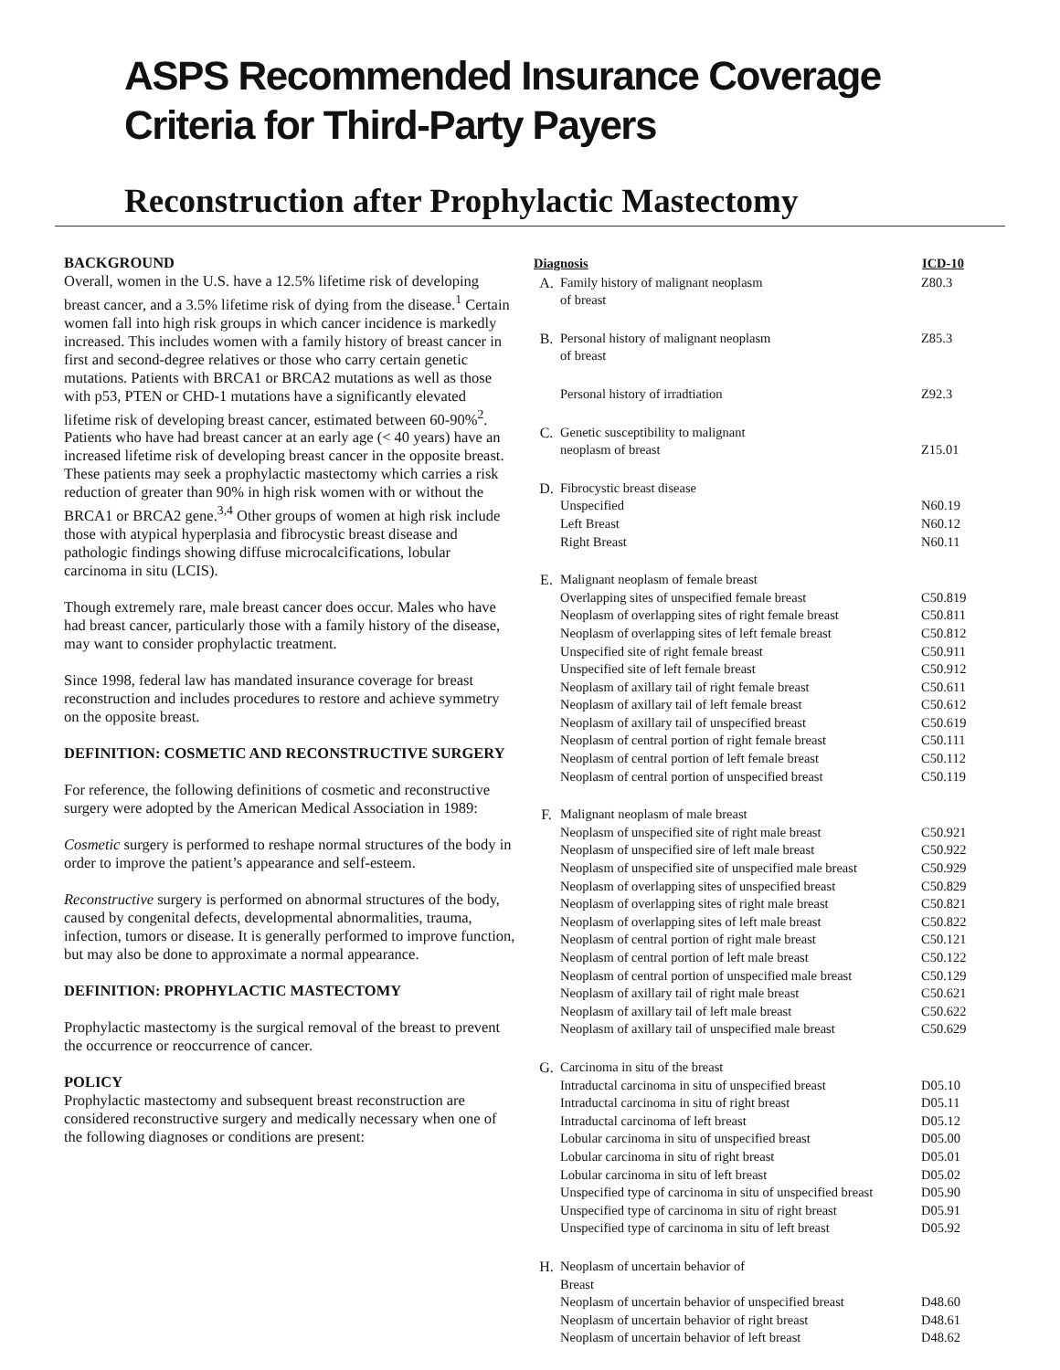ASPS Recommended Insurance Coverage
Criteria for Third-Party Payers
Reconstruction after Prophylactic Mastectomy
BACKGROUND
Overall, women in the U.S. have a 12.5% lifetime risk of developing breast cancer, and a 3.5% lifetime risk of dying from the disease.<sup>1</sup> Certain women fall into high risk groups in which cancer incidence is markedly increased. This includes women with a family history of breast cancer in first and second-degree relatives or those who carry certain genetic mutations. Patients with BRCA1 or BRCA2 mutations as well as those with p53, PTEN or CHD-1 mutations have a significantly elevated lifetime risk of developing breast cancer, estimated between 60-90%<sup>2</sup>. Patients who have had breast cancer at an early age (< 40 years) have an increased lifetime risk of developing breast cancer in the opposite breast. These patients may seek a prophylactic mastectomy which carries a risk reduction of greater than 90% in high risk women with or without the BRCA1 or BRCA2 gene.<sup>3,4</sup> Other groups of women at high risk include those with atypical hyperplasia and fibrocystic breast disease and pathologic findings showing diffuse microcalcifications, lobular carcinoma in situ (LCIS).
Though extremely rare, male breast cancer does occur. Males who have had breast cancer, particularly those with a family history of the disease, may want to consider prophylactic treatment.
Since 1998, federal law has mandated insurance coverage for breast reconstruction and includes procedures to restore and achieve symmetry on the opposite breast.
DEFINITION: COSMETIC AND RECONSTRUCTIVE SURGERY
For reference, the following definitions of cosmetic and reconstructive surgery were adopted by the American Medical Association in 1989:
Cosmetic surgery is performed to reshape normal structures of the body in order to improve the patient’s appearance and self-esteem.
Reconstructive surgery is performed on abnormal structures of the body, caused by congenital defects, developmental abnormalities, trauma, infection, tumors or disease. It is generally performed to improve function, but may also be done to approximate a normal appearance.
DEFINITION: PROPHYLACTIC MASTECTOMY
Prophylactic mastectomy is the surgical removal of the breast to prevent the occurrence or reoccurrence of cancer.
POLICY
Prophylactic mastectomy and subsequent breast reconstruction are considered reconstructive surgery and medically necessary when one of the following diagnoses or conditions are present:
| Diagnosis | | ICD-10 |
| --- | --- | --- |
| A. | Family history of malignant neoplasm of breast | Z80.3 |
| B. | Personal history of malignant neoplasm of breast | Z85.3 |
| | Personal history of irradtiation | Z92.3 |
| C. | Genetic susceptibility to malignant neoplasm of breast | Z15.01 |
| D. | Fibrocystic breast disease | |
| | Unspecified | N60.19 |
| | Left Breast | N60.12 |
| | Right Breast | N60.11 |
| E. | Malignant neoplasm of female breast | |
| | Overlapping sites of unspecified female breast | C50.819 |
| | Neoplasm of overlapping sites of right female breast | C50.811 |
| | Neoplasm of overlapping sites of left female breast | C50.812 |
| | Unspecified site of right female breast | C50.911 |
| | Unspecified site of left female breast | C50.912 |
| | Neoplasm of axillary tail of right female breast | C50.611 |
| | Neoplasm of axillary tail of left female breast | C50.612 |
| | Neoplasm of axillary tail of unspecified breast | C50.619 |
| | Neoplasm of central portion of right female breast | C50.111 |
| | Neoplasm of central portion of left female breast | C50.112 |
| | Neoplasm of central portion of unspecified breast | C50.119 |
| F. | Malignant neoplasm of male breast | |
| | Neoplasm of unspecified site of right male breast | C50.921 |
| | Neoplasm of unspecified sire of left male breast | C50.922 |
| | Neoplasm of unspecified site of unspecified male breast | C50.929 |
| | Neoplasm of overlapping sites of unspecified breast | C50.829 |
| | Neoplasm of overlapping sites of right male breast | C50.821 |
| | Neoplasm of overlapping sites of left male breast | C50.822 |
| | Neoplasm of central portion of right male breast | C50.121 |
| | Neoplasm of central portion of left male breast | C50.122 |
| | Neoplasm of central portion of unspecified male breast | C50.129 |
| | Neoplasm of axillary tail of right male breast | C50.621 |
| | Neoplasm of axillary tail of left male breast | C50.622 |
| | Neoplasm of axillary tail of unspecified male breast | C50.629 |
| G. | Carcinoma in situ of the breast | |
| | Intraductal carcinoma in situ of unspecified breast | D05.10 |
| | Intraductal carcinoma in situ of right breast | D05.11 |
| | Intraductal carcinoma of left breast | D05.12 |
| | Lobular carcinoma in situ of unspecified breast | D05.00 |
| | Lobular carcinoma in situ of right breast | D05.01 |
| | Lobular carcinoma in situ of left breast | D05.02 |
| | Unspecified type of carcinoma in situ of unspecified breast | D05.90 |
| | Unspecified type of carcinoma in situ of right breast | D05.91 |
| | Unspecified type of carcinoma in situ of left breast | D05.92 |
| H. | Neoplasm of uncertain behavior of Breast | |
| | Neoplasm of uncertain behavior of unspecified breast | D48.60 |
| | Neoplasm of uncertain behavior of right breast | D48.61 |
| | Neoplasm of uncertain behavior of left breast | D48.62 |